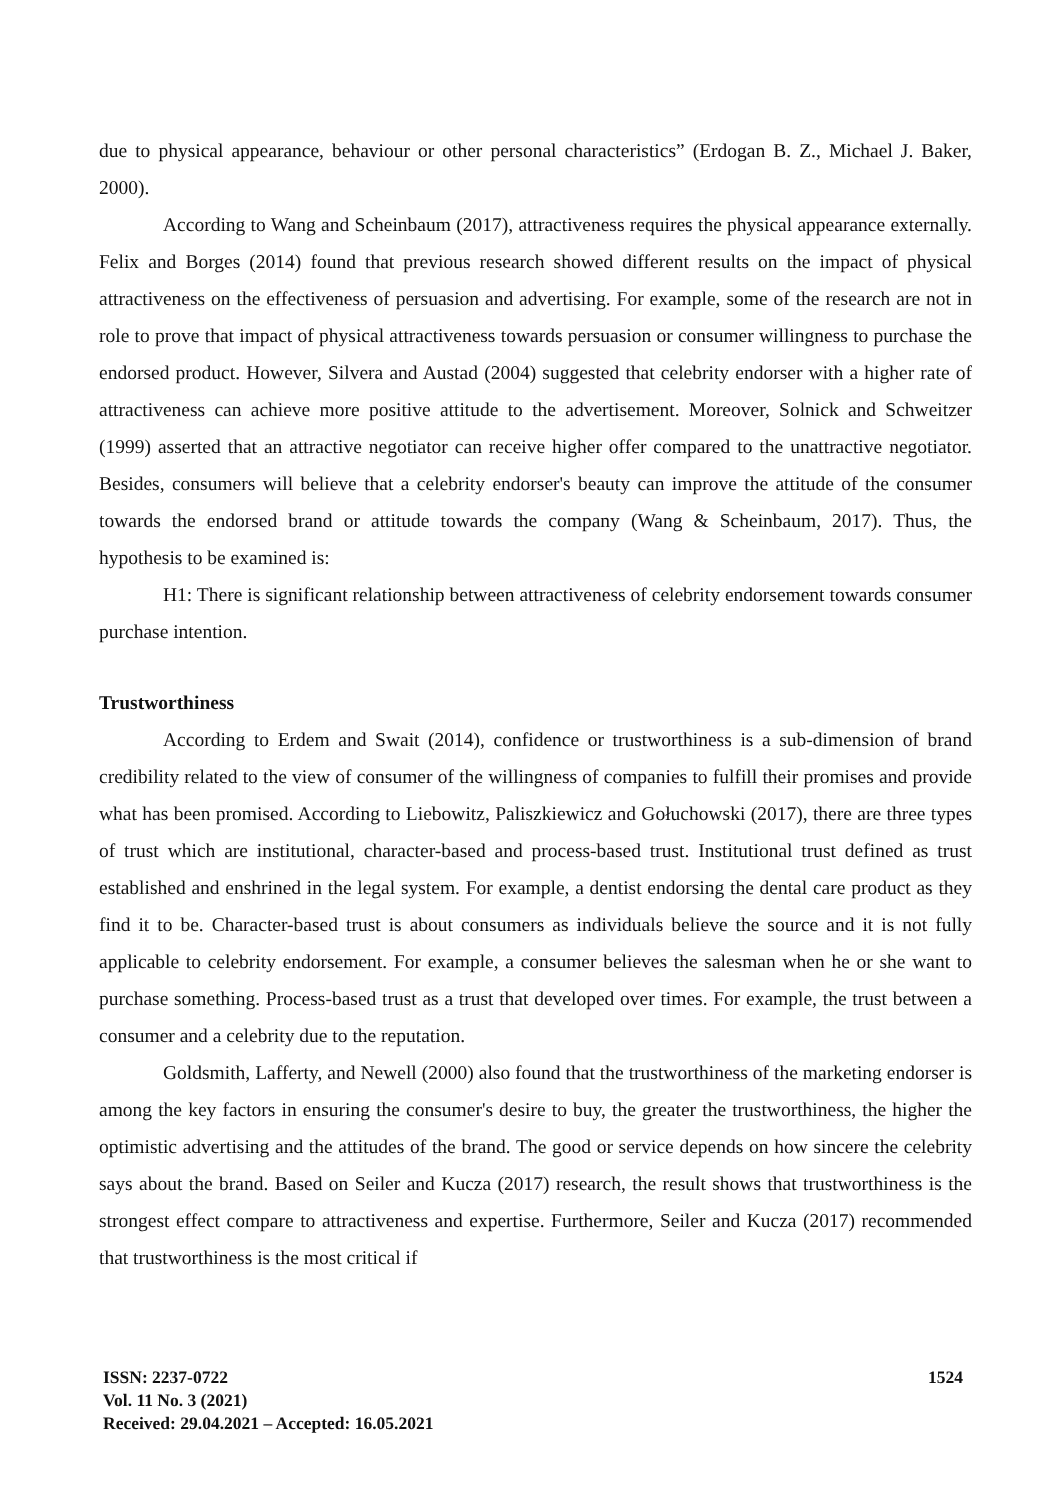due to physical appearance, behaviour or other personal characteristics” (Erdogan B. Z., Michael J. Baker, 2000).
According to Wang and Scheinbaum (2017), attractiveness requires the physical appearance externally. Felix and Borges (2014) found that previous research showed different results on the impact of physical attractiveness on the effectiveness of persuasion and advertising. For example, some of the research are not in role to prove that impact of physical attractiveness towards persuasion or consumer willingness to purchase the endorsed product. However, Silvera and Austad (2004) suggested that celebrity endorser with a higher rate of attractiveness can achieve more positive attitude to the advertisement. Moreover, Solnick and Schweitzer (1999) asserted that an attractive negotiator can receive higher offer compared to the unattractive negotiator. Besides, consumers will believe that a celebrity endorser's beauty can improve the attitude of the consumer towards the endorsed brand or attitude towards the company (Wang & Scheinbaum, 2017). Thus, the hypothesis to be examined is:
H1: There is significant relationship between attractiveness of celebrity endorsement towards consumer purchase intention.
Trustworthiness
According to Erdem and Swait (2014), confidence or trustworthiness is a sub-dimension of brand credibility related to the view of consumer of the willingness of companies to fulfill their promises and provide what has been promised. According to Liebowitz, Paliszkiewicz and Gołuchowski (2017), there are three types of trust which are institutional, character-based and process-based trust. Institutional trust defined as trust established and enshrined in the legal system. For example, a dentist endorsing the dental care product as they find it to be. Character-based trust is about consumers as individuals believe the source and it is not fully applicable to celebrity endorsement. For example, a consumer believes the salesman when he or she want to purchase something. Process-based trust as a trust that developed over times. For example, the trust between a consumer and a celebrity due to the reputation.
Goldsmith, Lafferty, and Newell (2000) also found that the trustworthiness of the marketing endorser is among the key factors in ensuring the consumer's desire to buy, the greater the trustworthiness, the higher the optimistic advertising and the attitudes of the brand. The good or service depends on how sincere the celebrity says about the brand. Based on Seiler and Kucza (2017) research, the result shows that trustworthiness is the strongest effect compare to attractiveness and expertise. Furthermore, Seiler and Kucza (2017) recommended that trustworthiness is the most critical if
ISSN: 2237-0722
Vol. 11 No. 3 (2021)
Received: 29.04.2021 – Accepted: 16.05.2021
1524